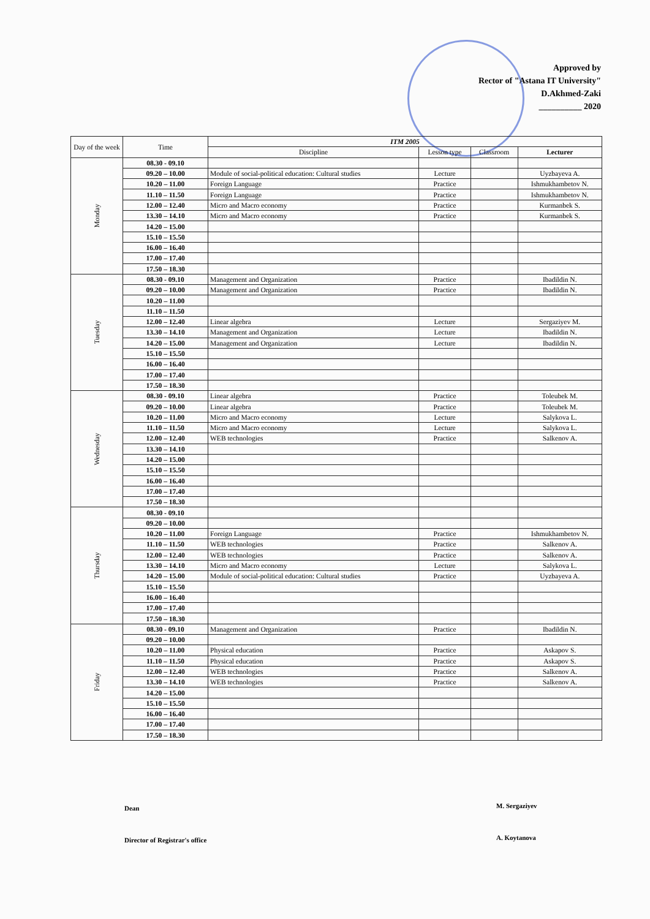Approved by
Rector of "Astana IT University"
D.Akhmed-Zaki
__________ 2020
| Day of the week | Time | ITM 2005 | | | |
| --- | --- | --- | --- | --- | --- |
| | | Discipline | Lesson type | Classroom | Lecturer |
| Monday | 08.30 - 09.10 | | | | |
| | 09.20 – 10.00 | Module of social-political education: Cultural studies | Lecture | | Uyzbayeva A. |
| | 10.20 – 11.00 | Foreign Language | Practice | | Ishmukhambetov N. |
| | 11.10 – 11.50 | Foreign Language | Practice | | Ishmukhambetov N. |
| | 12.00 – 12.40 | Micro and Macro economy | Practice | | Kurmanbek S. |
| | 13.30 – 14.10 | Micro and Macro economy | Practice | | Kurmanbek S. |
| | 14.20 – 15.00 | | | | |
| | 15.10 – 15.50 | | | | |
| | 16.00 – 16.40 | | | | |
| | 17.00 – 17.40 | | | | |
| | 17.50 – 18.30 | | | | |
| Tuesday | 08.30 - 09.10 | Management and Organization | Practice | | Ibadildin N. |
| | 09.20 – 10.00 | Management and Organization | Practice | | Ibadildin N. |
| | 10.20 – 11.00 | | | | |
| | 11.10 – 11.50 | | | | |
| | 12.00 – 12.40 | Linear algebra | Lecture | | Sergaziyev M. |
| | 13.30 – 14.10 | Management and Organization | Lecture | | Ibadildin N. |
| | 14.20 – 15.00 | Management and Organization | Lecture | | Ibadildin N. |
| | 15.10 – 15.50 | | | | |
| | 16.00 – 16.40 | | | | |
| | 17.00 – 17.40 | | | | |
| | 17.50 – 18.30 | | | | |
| Wednesday | 08.30 - 09.10 | Linear algebra | Practice | | Toleubek M. |
| | 09.20 – 10.00 | Linear algebra | Practice | | Toleubek M. |
| | 10.20 – 11.00 | Micro and Macro economy | Lecture | | Salykova L. |
| | 11.10 – 11.50 | Micro and Macro economy | Lecture | | Salykova L. |
| | 12.00 – 12.40 | WEB technologies | Practice | | Salkenov A. |
| | 13.30 – 14.10 | | | | |
| | 14.20 – 15.00 | | | | |
| | 15.10 – 15.50 | | | | |
| | 16.00 – 16.40 | | | | |
| | 17.00 – 17.40 | | | | |
| | 17.50 – 18.30 | | | | |
| Thursday | 08.30 - 09.10 | | | | |
| | 09.20 – 10.00 | | | | |
| | 10.20 – 11.00 | Foreign Language | Practice | | Ishmukhambetov N. |
| | 11.10 – 11.50 | WEB technologies | Practice | | Salkenov A. |
| | 12.00 – 12.40 | WEB technologies | Practice | | Salkenov A. |
| | 13.30 – 14.10 | Micro and Macro economy | Lecture | | Salykova L. |
| | 14.20 – 15.00 | Module of social-political education: Cultural studies | Practice | | Uyzbayeva A. |
| | 15.10 – 15.50 | | | | |
| | 16.00 – 16.40 | | | | |
| | 17.00 – 17.40 | | | | |
| | 17.50 – 18.30 | | | | |
| Friday | 08.30 - 09.10 | Management and Organization | Practice | | Ibadildin N. |
| | 09.20 – 10.00 | | | | |
| | 10.20 – 11.00 | Physical education | Practice | | Askapov S. |
| | 11.10 – 11.50 | Physical education | Practice | | Askapov S. |
| | 12.00 – 12.40 | WEB technologies | Practice | | Salkenov A. |
| | 13.30 – 14.10 | WEB technologies | Practice | | Salkenov A. |
| | 14.20 – 15.00 | | | | |
| | 15.10 – 15.50 | | | | |
| | 16.00 – 16.40 | | | | |
| | 17.00 – 17.40 | | | | |
| | 17.50 – 18.30 | | | | |
Dean M. Sergaziyev
Director of Registrar's office A. Koytanova